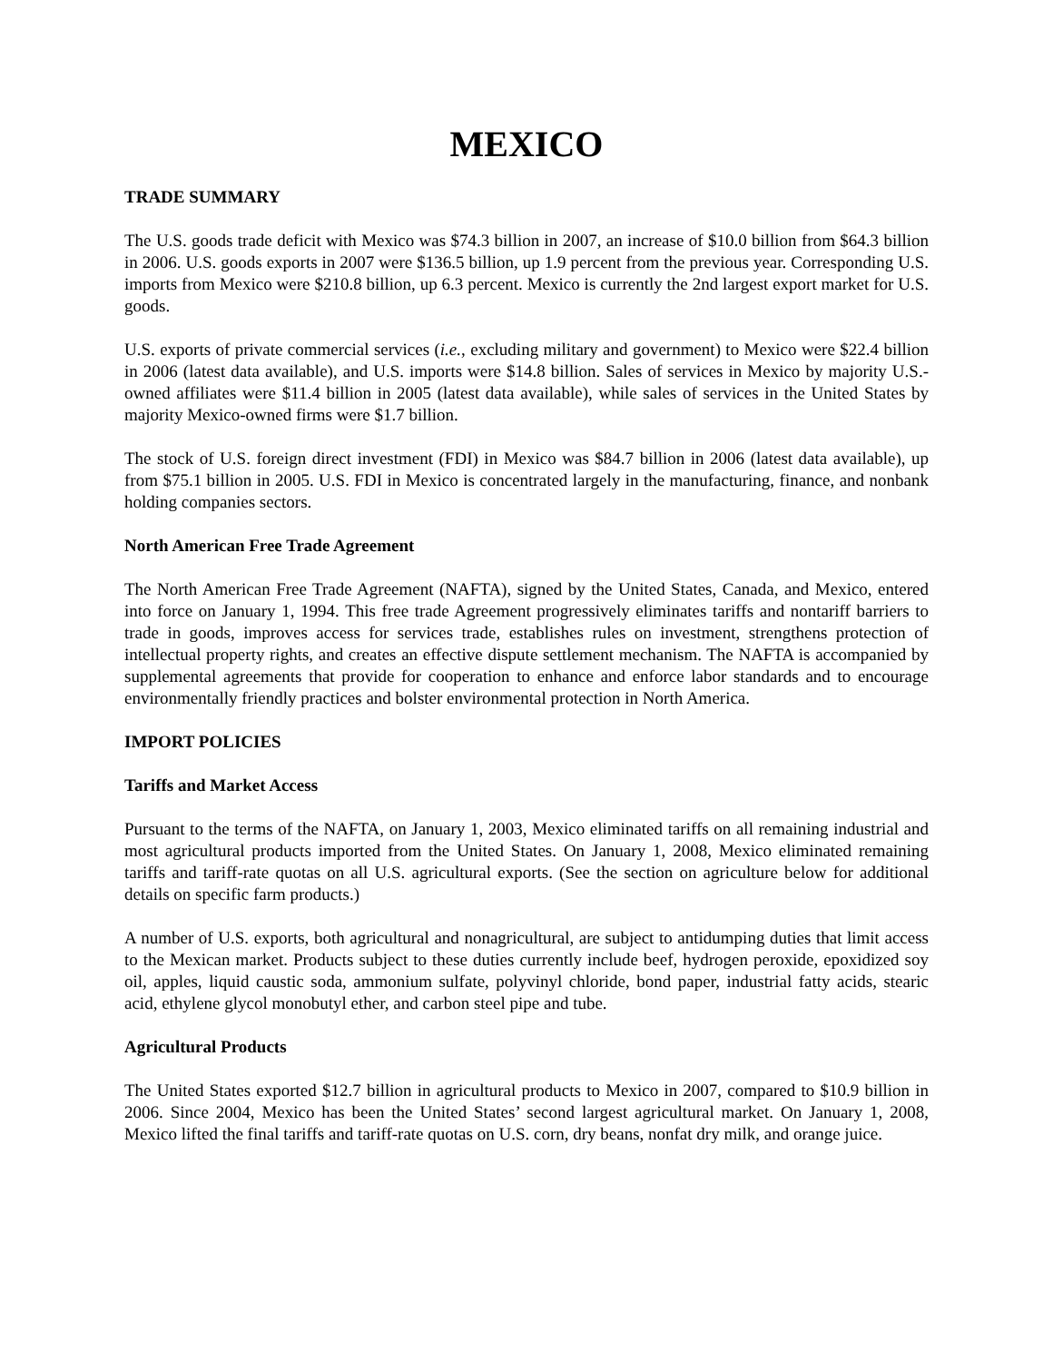MEXICO
TRADE SUMMARY
The U.S. goods trade deficit with Mexico was $74.3 billion in 2007, an increase of $10.0 billion from $64.3 billion in 2006. U.S. goods exports in 2007 were $136.5 billion, up 1.9 percent from the previous year. Corresponding U.S. imports from Mexico were $210.8 billion, up 6.3 percent. Mexico is currently the 2nd largest export market for U.S. goods.
U.S. exports of private commercial services (i.e., excluding military and government) to Mexico were $22.4 billion in 2006 (latest data available), and U.S. imports were $14.8 billion. Sales of services in Mexico by majority U.S.-owned affiliates were $11.4 billion in 2005 (latest data available), while sales of services in the United States by majority Mexico-owned firms were $1.7 billion.
The stock of U.S. foreign direct investment (FDI) in Mexico was $84.7 billion in 2006 (latest data available), up from $75.1 billion in 2005. U.S. FDI in Mexico is concentrated largely in the manufacturing, finance, and nonbank holding companies sectors.
North American Free Trade Agreement
The North American Free Trade Agreement (NAFTA), signed by the United States, Canada, and Mexico, entered into force on January 1, 1994. This free trade Agreement progressively eliminates tariffs and nontariff barriers to trade in goods, improves access for services trade, establishes rules on investment, strengthens protection of intellectual property rights, and creates an effective dispute settlement mechanism. The NAFTA is accompanied by supplemental agreements that provide for cooperation to enhance and enforce labor standards and to encourage environmentally friendly practices and bolster environmental protection in North America.
IMPORT POLICIES
Tariffs and Market Access
Pursuant to the terms of the NAFTA, on January 1, 2003, Mexico eliminated tariffs on all remaining industrial and most agricultural products imported from the United States. On January 1, 2008, Mexico eliminated remaining tariffs and tariff-rate quotas on all U.S. agricultural exports. (See the section on agriculture below for additional details on specific farm products.)
A number of U.S. exports, both agricultural and nonagricultural, are subject to antidumping duties that limit access to the Mexican market. Products subject to these duties currently include beef, hydrogen peroxide, epoxidized soy oil, apples, liquid caustic soda, ammonium sulfate, polyvinyl chloride, bond paper, industrial fatty acids, stearic acid, ethylene glycol monobutyl ether, and carbon steel pipe and tube.
Agricultural Products
The United States exported $12.7 billion in agricultural products to Mexico in 2007, compared to $10.9 billion in 2006. Since 2004, Mexico has been the United States’ second largest agricultural market. On January 1, 2008, Mexico lifted the final tariffs and tariff-rate quotas on U.S. corn, dry beans, nonfat dry milk, and orange juice.